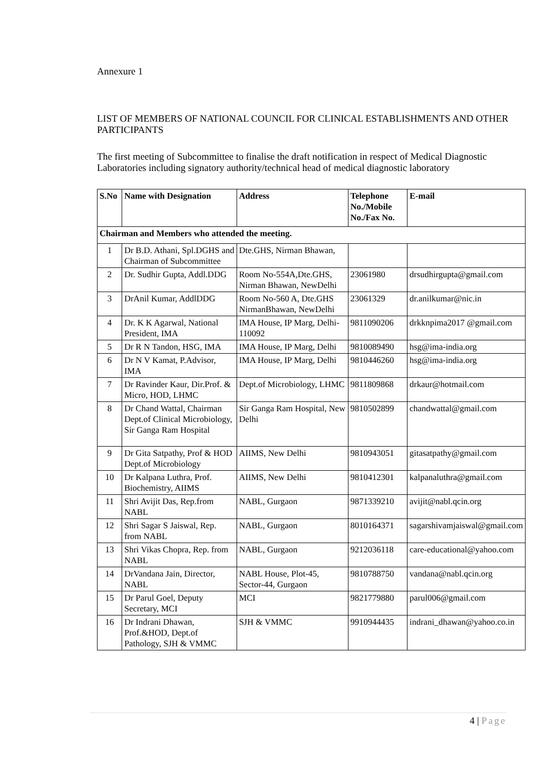Annexure 1
LIST OF MEMBERS OF NATIONAL COUNCIL FOR CLINICAL ESTABLISHMENTS AND OTHER PARTICIPANTS
The first meeting of Subcommittee to finalise the draft notification in respect of Medical Diagnostic Laboratories including signatory authority/technical head of medical diagnostic laboratory
| S.No | Name with Designation | Address | Telephone No./Mobile No./Fax No. | E-mail |
| --- | --- | --- | --- | --- |
| Chairman and Members who attended the meeting. | | | | |
| 1 | Dr B.D. Athani, Spl.DGHS and Chairman of Subcommittee | Dte.GHS, Nirman Bhawan, | | |
| 2 | Dr. Sudhir Gupta, Addl.DDG | Room No-554A,Dte.GHS, Nirman Bhawan, NewDelhi | 23061980 | drsudhirgupta@gmail.com |
| 3 | DrAnil Kumar, AddlDDG | Room No-560 A, Dte.GHS NirmanBhawan, NewDelhi | 23061329 | dr.anilkumar@nic.in |
| 4 | Dr. K K Agarwal, National President, IMA | IMA House, IP Marg, Delhi-110092 | 9811090206 | drkknpima2017 @gmail.com |
| 5 | Dr R N Tandon, HSG, IMA | IMA House, IP Marg, Delhi | 9810089490 | hsg@ima-india.org |
| 6 | Dr N V Kamat, P.Advisor, IMA | IMA House, IP Marg, Delhi | 9810446260 | hsg@ima-india.org |
| 7 | Dr Ravinder Kaur, Dir.Prof. & Micro, HOD, LHMC | Dept.of Microbiology, LHMC | 9811809868 | drkaur@hotmail.com |
| 8 | Dr Chand Wattal, Chairman Dept.of Clinical Microbiology, Sir Ganga Ram Hospital | Sir Ganga Ram Hospital, New Delhi | 9810502899 | chandwattal@gmail.com |
| 9 | Dr Gita Satpathy, Prof & HOD Dept.of Microbiology | AIIMS, New Delhi | 9810943051 | gitasatpathy@gmail.com |
| 10 | Dr Kalpana Luthra, Prof. Biochemistry, AIIMS | AIIMS, New Delhi | 9810412301 | kalpanaluthra@gmail.com |
| 11 | Shri Avijit Das, Rep.from NABL | NABL, Gurgaon | 9871339210 | avijit@nabl.qcin.org |
| 12 | Shri Sagar S Jaiswal, Rep. from NABL | NABL, Gurgaon | 8010164371 | sagarshivamjaiswal@gmail.com |
| 13 | Shri Vikas Chopra, Rep. from NABL | NABL, Gurgaon | 9212036118 | care-educational@yahoo.com |
| 14 | DrVandana Jain, Director, NABL | NABL House, Plot-45, Sector-44, Gurgaon | 9810788750 | vandana@nabl.qcin.org |
| 15 | Dr Parul Goel, Deputy Secretary, MCI | MCI | 9821779880 | parul006@gmail.com |
| 16 | Dr Indrani Dhawan, Prof.&HOD, Dept.of Pathology, SJH & VMMC | SJH & VMMC | 9910944435 | indrani_dhawan@yahoo.co.in |
4 | Page